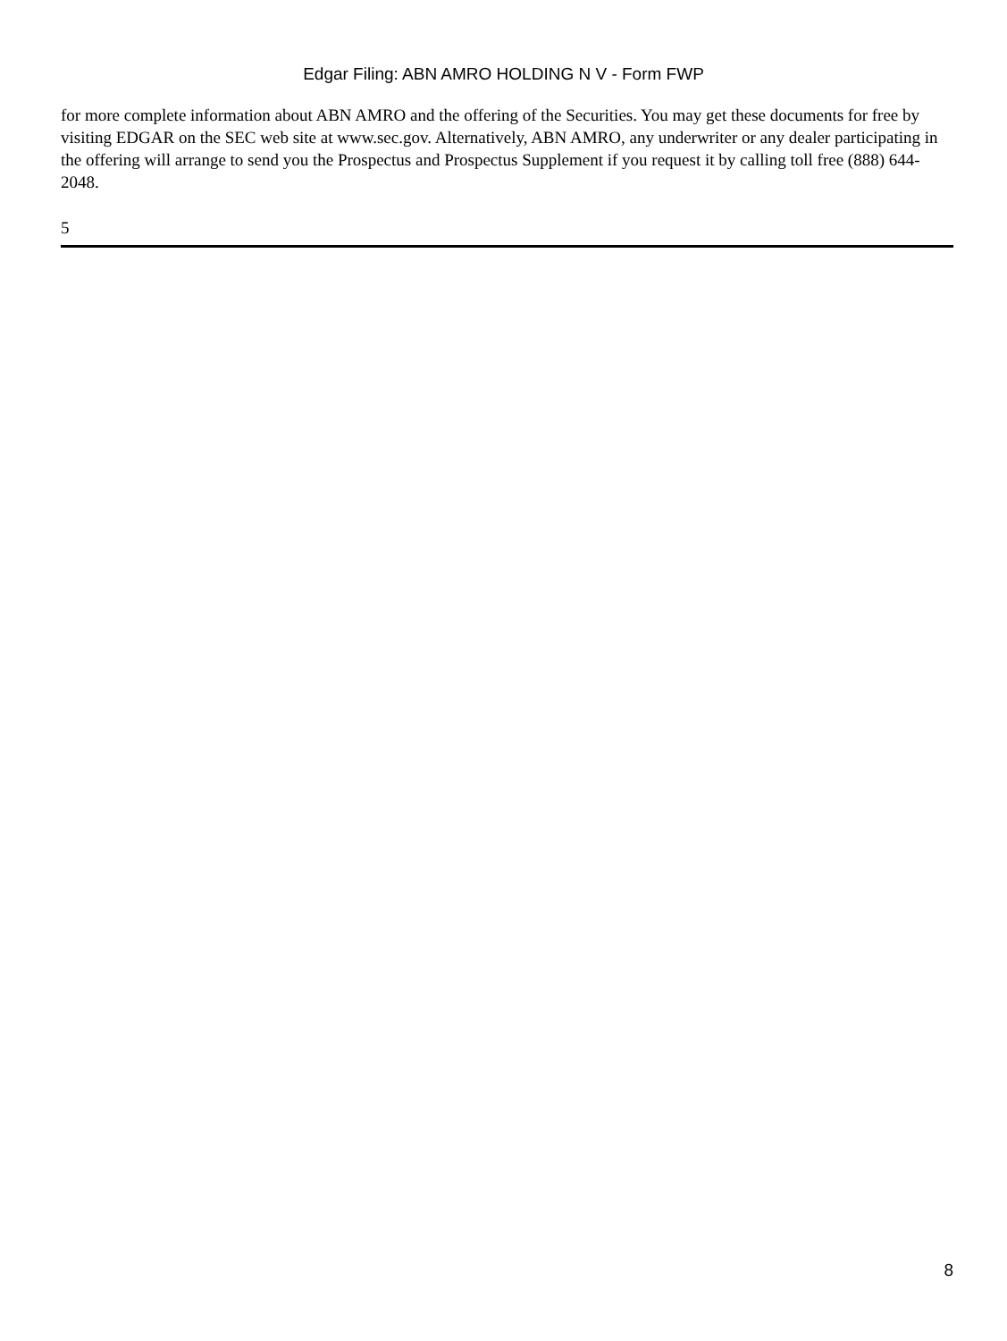Edgar Filing: ABN AMRO HOLDING N V - Form FWP
for more complete information about ABN AMRO and the offering of the Securities. You may get these documents for free by visiting EDGAR on the SEC web site at www.sec.gov. Alternatively, ABN AMRO, any underwriter or any dealer participating in the offering will arrange to send you the Prospectus and Prospectus Supplement if you request it by calling toll free (888) 644-2048.
5
8